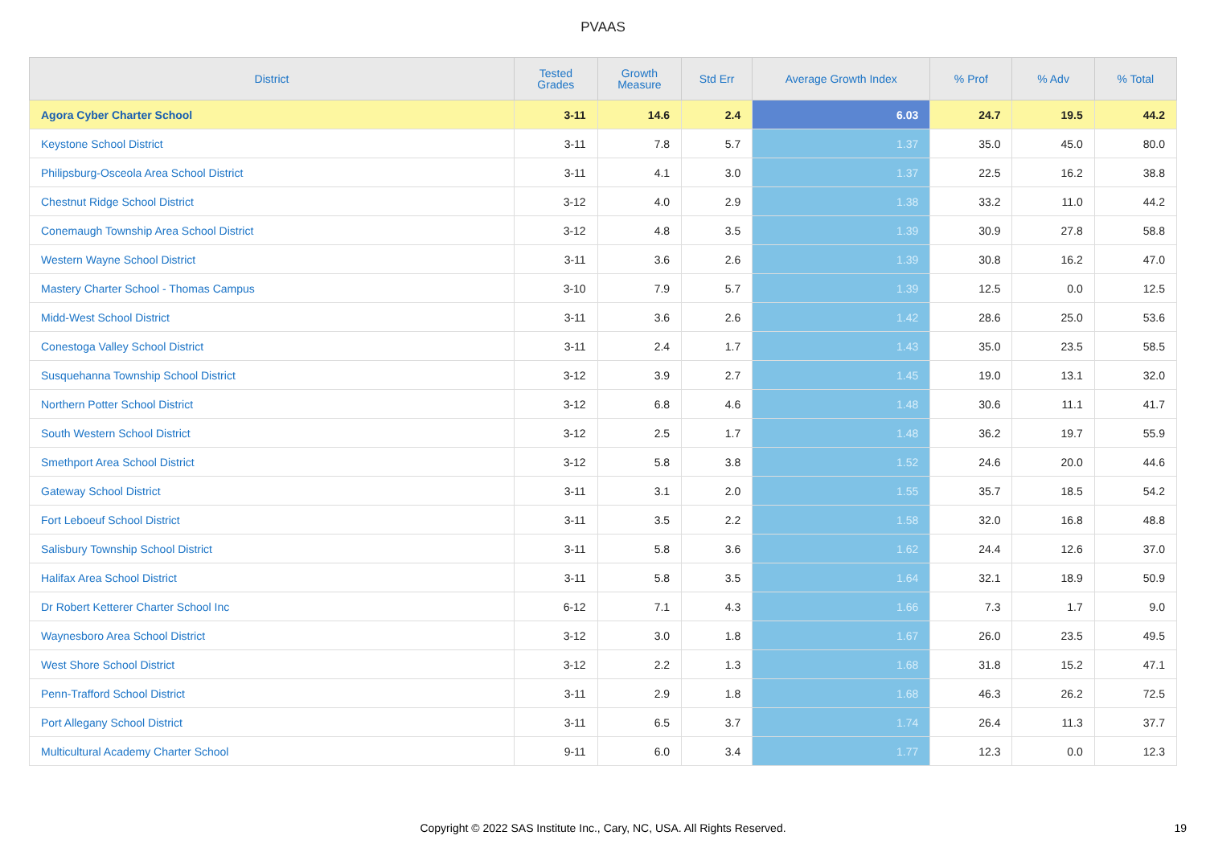PVAAS
| District | Tested Grades | Growth Measure | Std Err | Average Growth Index | % Prof | % Adv | % Total |
| --- | --- | --- | --- | --- | --- | --- | --- |
| Agora Cyber Charter School | 3-11 | 14.6 | 2.4 | 6.03 | 24.7 | 19.5 | 44.2 |
| Keystone School District | 3-11 | 7.8 | 5.7 | 1.37 | 35.0 | 45.0 | 80.0 |
| Philipsburg-Osceola Area School District | 3-11 | 4.1 | 3.0 | 1.37 | 22.5 | 16.2 | 38.8 |
| Chestnut Ridge School District | 3-12 | 4.0 | 2.9 | 1.38 | 33.2 | 11.0 | 44.2 |
| Conemaugh Township Area School District | 3-12 | 4.8 | 3.5 | 1.39 | 30.9 | 27.8 | 58.8 |
| Western Wayne School District | 3-11 | 3.6 | 2.6 | 1.39 | 30.8 | 16.2 | 47.0 |
| Mastery Charter School - Thomas Campus | 3-10 | 7.9 | 5.7 | 1.39 | 12.5 | 0.0 | 12.5 |
| Midd-West School District | 3-11 | 3.6 | 2.6 | 1.42 | 28.6 | 25.0 | 53.6 |
| Conestoga Valley School District | 3-11 | 2.4 | 1.7 | 1.43 | 35.0 | 23.5 | 58.5 |
| Susquehanna Township School District | 3-12 | 3.9 | 2.7 | 1.45 | 19.0 | 13.1 | 32.0 |
| Northern Potter School District | 3-12 | 6.8 | 4.6 | 1.48 | 30.6 | 11.1 | 41.7 |
| South Western School District | 3-12 | 2.5 | 1.7 | 1.48 | 36.2 | 19.7 | 55.9 |
| Smethport Area School District | 3-12 | 5.8 | 3.8 | 1.52 | 24.6 | 20.0 | 44.6 |
| Gateway School District | 3-11 | 3.1 | 2.0 | 1.55 | 35.7 | 18.5 | 54.2 |
| Fort Leboeuf School District | 3-11 | 3.5 | 2.2 | 1.58 | 32.0 | 16.8 | 48.8 |
| Salisbury Township School District | 3-11 | 5.8 | 3.6 | 1.62 | 24.4 | 12.6 | 37.0 |
| Halifax Area School District | 3-11 | 5.8 | 3.5 | 1.64 | 32.1 | 18.9 | 50.9 |
| Dr Robert Ketterer Charter School Inc | 6-12 | 7.1 | 4.3 | 1.66 | 7.3 | 1.7 | 9.0 |
| Waynesboro Area School District | 3-12 | 3.0 | 1.8 | 1.67 | 26.0 | 23.5 | 49.5 |
| West Shore School District | 3-12 | 2.2 | 1.3 | 1.68 | 31.8 | 15.2 | 47.1 |
| Penn-Trafford School District | 3-11 | 2.9 | 1.8 | 1.68 | 46.3 | 26.2 | 72.5 |
| Port Allegany School District | 3-11 | 6.5 | 3.7 | 1.74 | 26.4 | 11.3 | 37.7 |
| Multicultural Academy Charter School | 9-11 | 6.0 | 3.4 | 1.77 | 12.3 | 0.0 | 12.3 |
Copyright © 2022 SAS Institute Inc., Cary, NC, USA. All Rights Reserved.
19